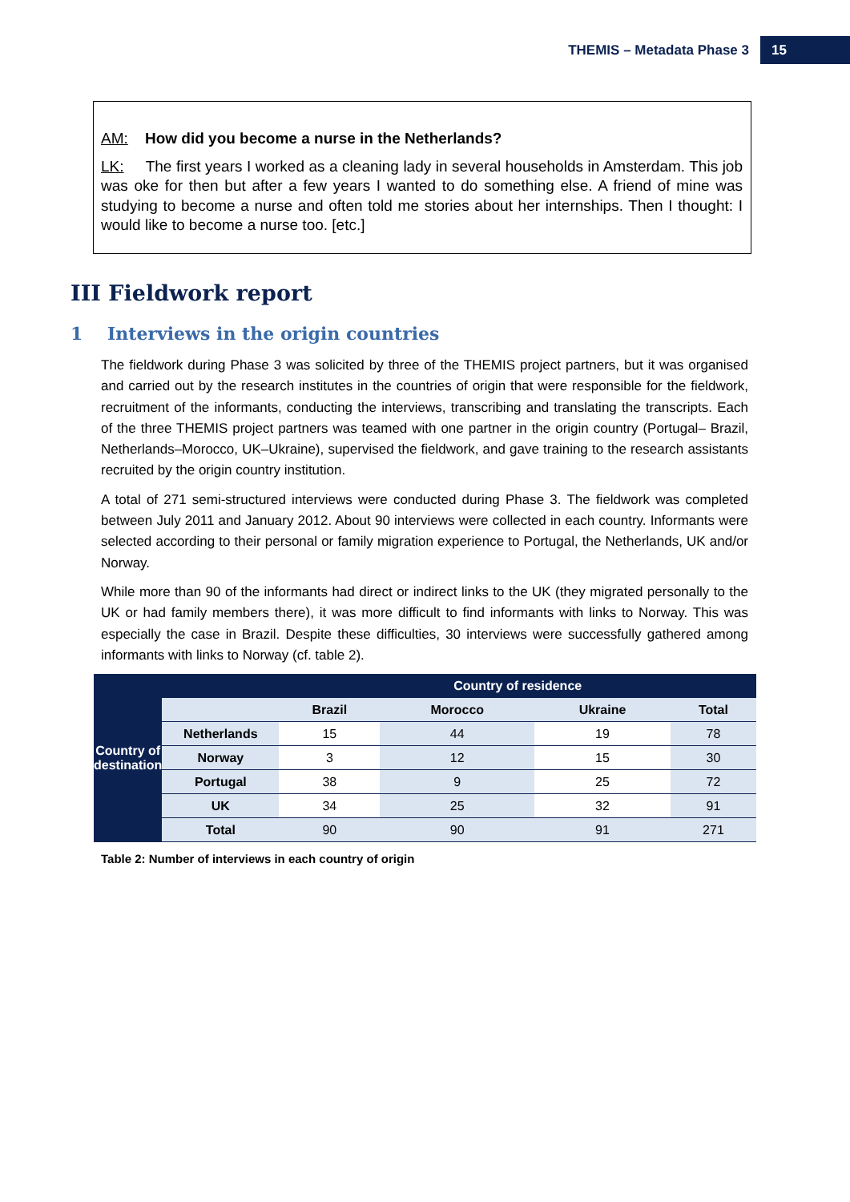THEMIS – Metadata Phase 3 15
AM: How did you become a nurse in the Netherlands?
LK: The first years I worked as a cleaning lady in several households in Amsterdam. This job was oke for then but after a few years I wanted to do something else. A friend of mine was studying to become a nurse and often told me stories about her internships. Then I thought: I would like to become a nurse too. [etc.]
III Fieldwork report
1 Interviews in the origin countries
The fieldwork during Phase 3 was solicited by three of the THEMIS project partners, but it was organised and carried out by the research institutes in the countries of origin that were responsible for the fieldwork, recruitment of the informants, conducting the interviews, transcribing and translating the transcripts. Each of the three THEMIS project partners was teamed with one partner in the origin country (Portugal– Brazil, Netherlands–Morocco, UK–Ukraine), supervised the fieldwork, and gave training to the research assistants recruited by the origin country institution.
A total of 271 semi-structured interviews were conducted during Phase 3. The fieldwork was completed between July 2011 and January 2012. About 90 interviews were collected in each country. Informants were selected according to their personal or family migration experience to Portugal, the Netherlands, UK and/or Norway.
While more than 90 of the informants had direct or indirect links to the UK (they migrated personally to the UK or had family members there), it was more difficult to find informants with links to Norway. This was especially the case in Brazil. Despite these difficulties, 30 interviews were successfully gathered among informants with links to Norway (cf. table 2).
| Country of destination | | Country of residence | | | |
| | | Brazil | Morocco | Ukraine | Total |
| | Netherlands | 15 | 44 | 19 | 78 |
| | Norway | 3 | 12 | 15 | 30 |
| | Portugal | 38 | 9 | 25 | 72 |
| | UK | 34 | 25 | 32 | 91 |
| | Total | 90 | 90 | 91 | 271 |
Table 2: Number of interviews in each country of origin